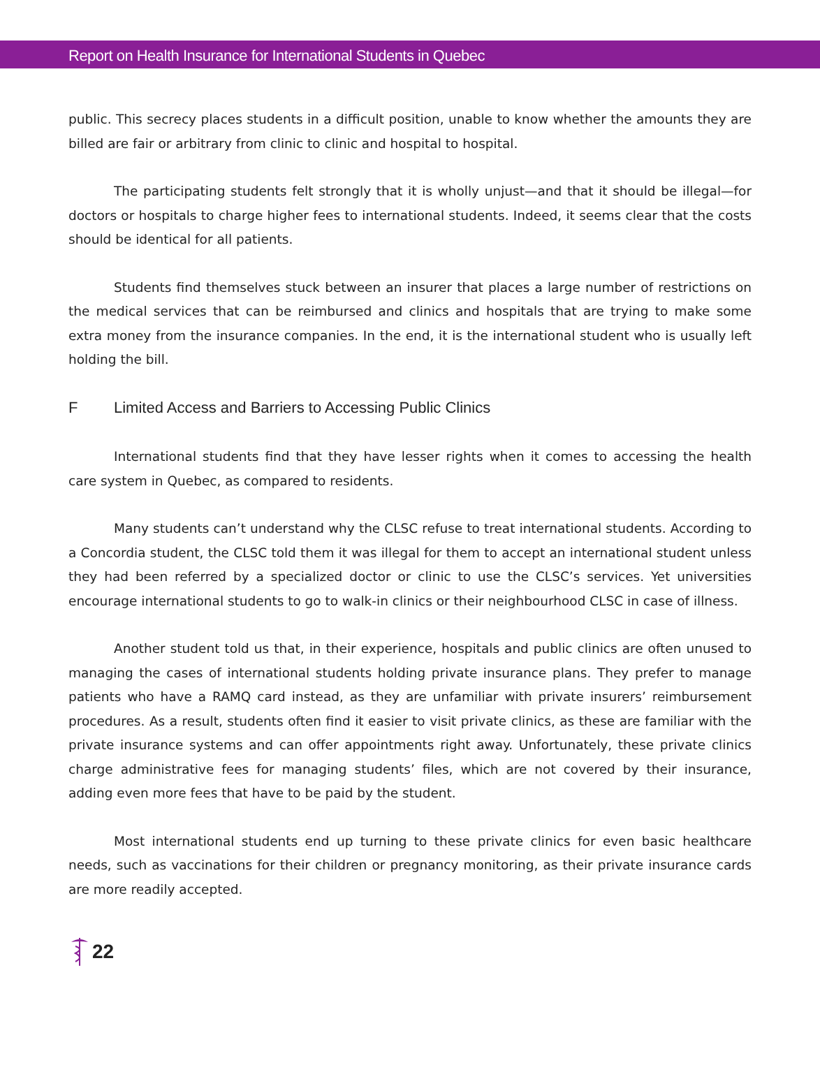Report on Health Insurance for International Students in Quebec
public. This secrecy places students in a difficult position, unable to know whether the amounts they are billed are fair or arbitrary from clinic to clinic and hospital to hospital.
The participating students felt strongly that it is wholly unjust—and that it should be illegal—for doctors or hospitals to charge higher fees to international students. Indeed, it seems clear that the costs should be identical for all patients.
Students find themselves stuck between an insurer that places a large number of restrictions on the medical services that can be reimbursed and clinics and hospitals that are trying to make some extra money from the insurance companies. In the end, it is the international student who is usually left holding the bill.
F Limited Access and Barriers to Accessing Public Clinics
International students find that they have lesser rights when it comes to accessing the health care system in Quebec, as compared to residents.
Many students can’t understand why the CLSC refuse to treat international students. According to a Concordia student, the CLSC told them it was illegal for them to accept an international student unless they had been referred by a specialized doctor or clinic to use the CLSC’s services. Yet universities encourage international students to go to walk-in clinics or their neighbourhood CLSC in case of illness.
Another student told us that, in their experience, hospitals and public clinics are often unused to managing the cases of international students holding private insurance plans. They prefer to manage patients who have a RAMQ card instead, as they are unfamiliar with private insurers’ reimbursement procedures. As a result, students often find it easier to visit private clinics, as these are familiar with the private insurance systems and can offer appointments right away. Unfortunately, these private clinics charge administrative fees for managing students’ files, which are not covered by their insurance, adding even more fees that have to be paid by the student.
Most international students end up turning to these private clinics for even basic healthcare needs, such as vaccinations for their children or pregnancy monitoring, as their private insurance cards are more readily accepted.
22